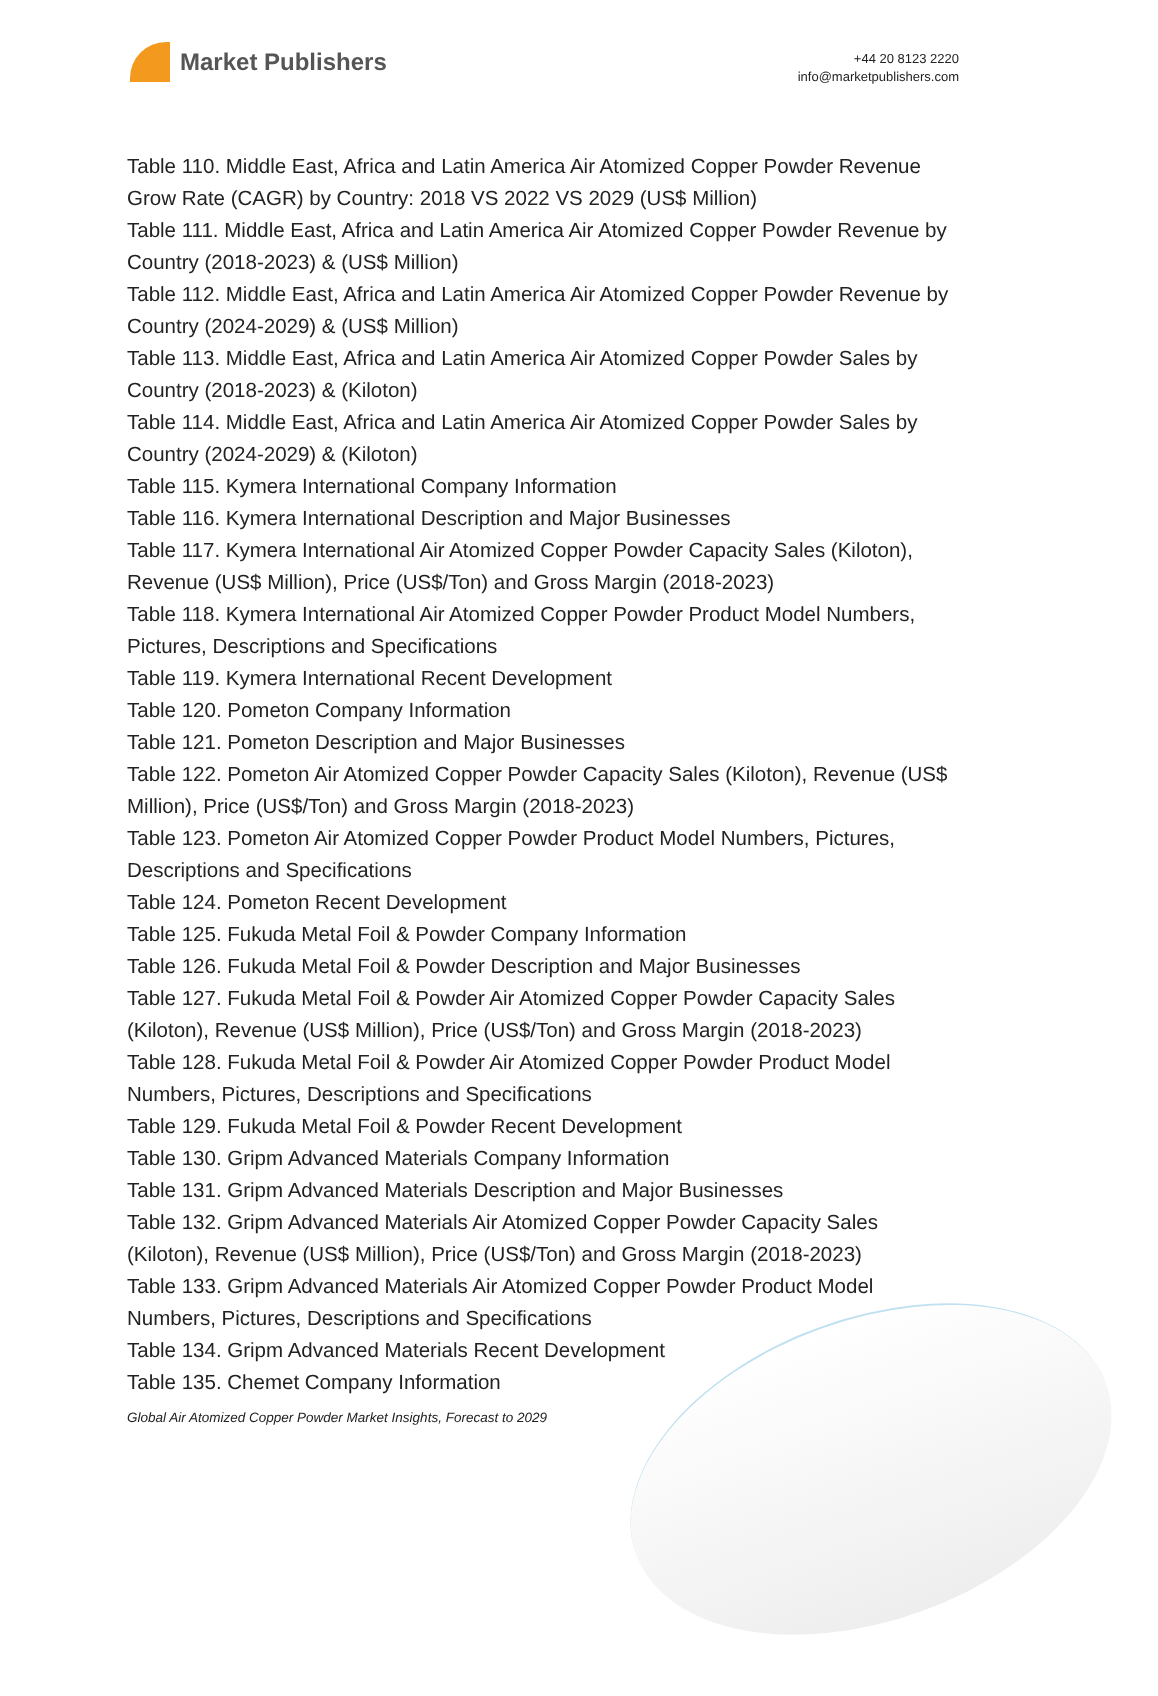Market Publishers
+44 20 8123 2220
info@marketpublishers.com
Table 110. Middle East, Africa and Latin America Air Atomized Copper Powder Revenue Grow Rate (CAGR) by Country: 2018 VS 2022 VS 2029 (US$ Million)
Table 111. Middle East, Africa and Latin America Air Atomized Copper Powder Revenue by Country (2018-2023) & (US$ Million)
Table 112. Middle East, Africa and Latin America Air Atomized Copper Powder Revenue by Country (2024-2029) & (US$ Million)
Table 113. Middle East, Africa and Latin America Air Atomized Copper Powder Sales by Country (2018-2023) & (Kiloton)
Table 114. Middle East, Africa and Latin America Air Atomized Copper Powder Sales by Country (2024-2029) & (Kiloton)
Table 115. Kymera International Company Information
Table 116. Kymera International Description and Major Businesses
Table 117. Kymera International Air Atomized Copper Powder Capacity Sales (Kiloton), Revenue (US$ Million), Price (US$/Ton) and Gross Margin (2018-2023)
Table 118. Kymera International Air Atomized Copper Powder Product Model Numbers, Pictures, Descriptions and Specifications
Table 119. Kymera International Recent Development
Table 120. Pometon Company Information
Table 121. Pometon Description and Major Businesses
Table 122. Pometon Air Atomized Copper Powder Capacity Sales (Kiloton), Revenue (US$ Million), Price (US$/Ton) and Gross Margin (2018-2023)
Table 123. Pometon Air Atomized Copper Powder Product Model Numbers, Pictures, Descriptions and Specifications
Table 124. Pometon Recent Development
Table 125. Fukuda Metal Foil & Powder Company Information
Table 126. Fukuda Metal Foil & Powder Description and Major Businesses
Table 127. Fukuda Metal Foil & Powder Air Atomized Copper Powder Capacity Sales (Kiloton), Revenue (US$ Million), Price (US$/Ton) and Gross Margin (2018-2023)
Table 128. Fukuda Metal Foil & Powder Air Atomized Copper Powder Product Model Numbers, Pictures, Descriptions and Specifications
Table 129. Fukuda Metal Foil & Powder Recent Development
Table 130. Gripm Advanced Materials Company Information
Table 131. Gripm Advanced Materials Description and Major Businesses
Table 132. Gripm Advanced Materials Air Atomized Copper Powder Capacity Sales (Kiloton), Revenue (US$ Million), Price (US$/Ton) and Gross Margin (2018-2023)
Table 133. Gripm Advanced Materials Air Atomized Copper Powder Product Model Numbers, Pictures, Descriptions and Specifications
Table 134. Gripm Advanced Materials Recent Development
Table 135. Chemet Company Information
Global Air Atomized Copper Powder Market Insights, Forecast to 2029